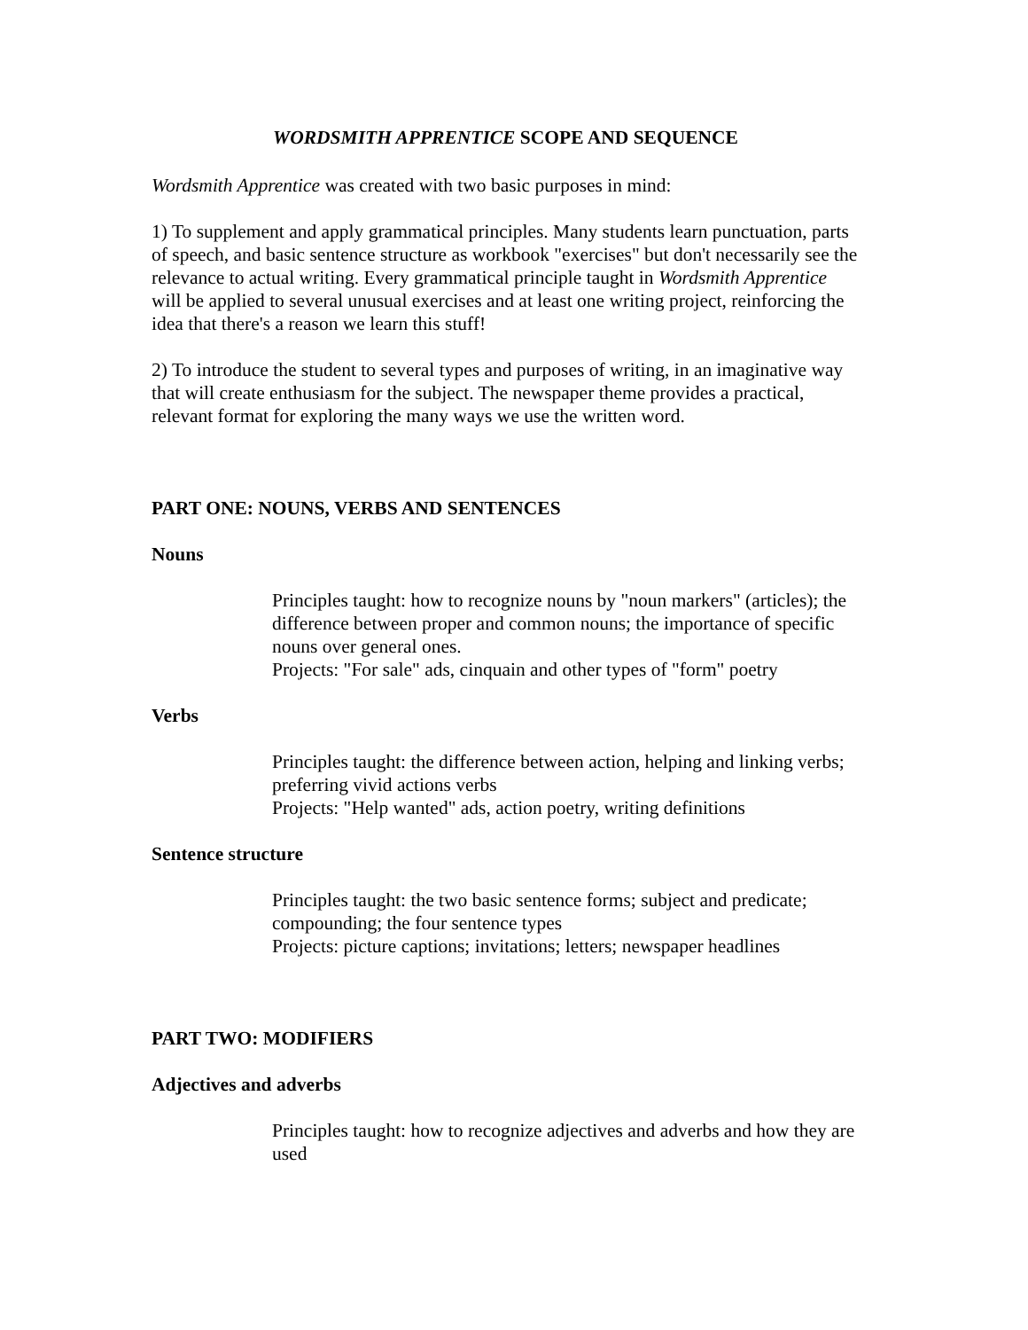WORDSMITH APPRENTICE SCOPE AND SEQUENCE
Wordsmith Apprentice was created with two basic purposes in mind:
1) To supplement and apply grammatical principles. Many students learn punctuation, parts of speech, and basic sentence structure as workbook "exercises" but don't necessarily see the relevance to actual writing. Every grammatical principle taught in Wordsmith Apprentice will be applied to several unusual exercises and at least one writing project, reinforcing the idea that there's a reason we learn this stuff!
2) To introduce the student to several types and purposes of writing, in an imaginative way that will create enthusiasm for the subject. The newspaper theme provides a practical, relevant format for exploring the many ways we use the written word.
PART ONE: NOUNS, VERBS AND SENTENCES
Nouns
Principles taught: how to recognize nouns by "noun markers" (articles); the difference between proper and common nouns; the importance of specific nouns over general ones.
Projects: "For sale" ads, cinquain and other types of "form" poetry
Verbs
Principles taught: the difference between action, helping and linking verbs; preferring vivid actions verbs
Projects: "Help wanted" ads, action poetry, writing definitions
Sentence structure
Principles taught: the two basic sentence forms; subject and predicate; compounding; the four sentence types
Projects: picture captions; invitations; letters; newspaper headlines
PART TWO: MODIFIERS
Adjectives and adverbs
Principles taught: how to recognize adjectives and adverbs and how they are used